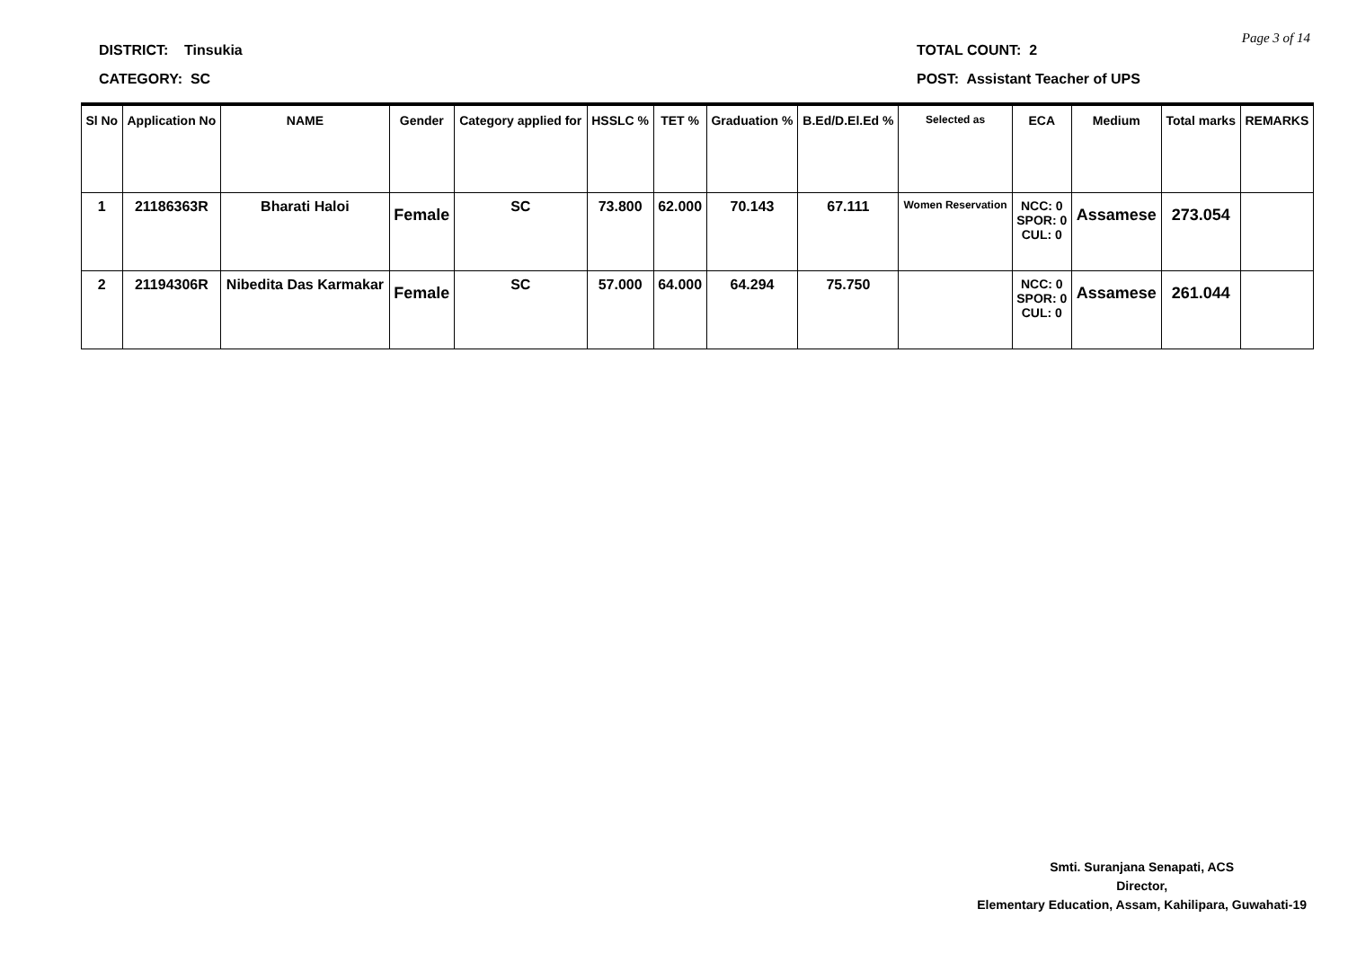Page 3 of 14
DISTRICT: Tinsukia
CATEGORY: SC
TOTAL COUNT: 2
POST: Assistant Teacher of UPS
| Sl No | Application No | NAME | Gender | Category applied for | HSSLC % | TET % | Graduation % | B.Ed/D.El.Ed % | Selected as | ECA | Medium | Total marks | REMARKS |
| --- | --- | --- | --- | --- | --- | --- | --- | --- | --- | --- | --- | --- | --- |
| 1 | 21186363R | Bharati Haloi | Female | SC | 73.800 | 62.000 | 70.143 | 67.111 | Women Reservation | NCC: 0 SPOR: 0 CUL: 0 | Assamese | 273.054 | |
| 2 | 21194306R | Nibedita Das Karmakar | Female | SC | 57.000 | 64.000 | 64.294 | 75.750 | | NCC: 0 SPOR: 0 CUL: 0 | Assamese | 261.044 | |
Smti. Suranjana Senapati, ACS
Director,
Elementary Education, Assam, Kahilipara, Guwahati-19